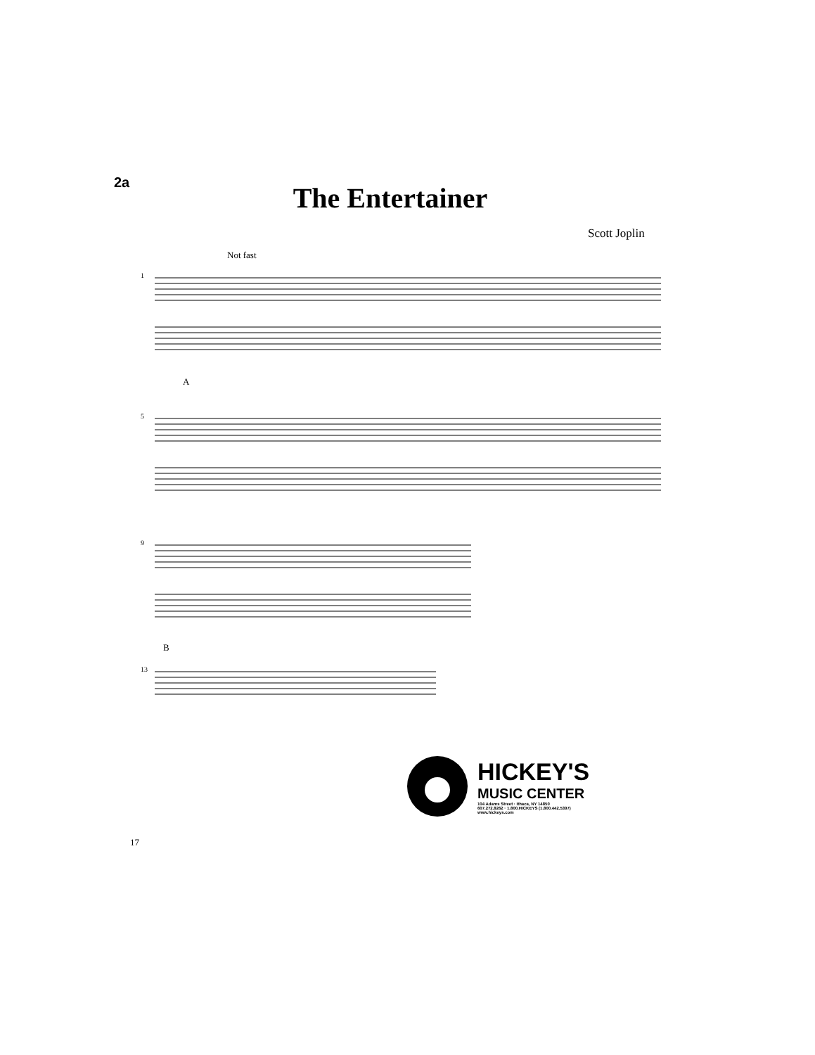2a
The Entertainer
Scott Joplin
Not fast
1
5
9
13
A
B
17
HICKEY'S
MUSIC CENTER
104 Adams Street · Ithaca, NY 14850
607.272.8262 · 1.800.HICKEYS (1.800.442.5397)
www.hickeys.com